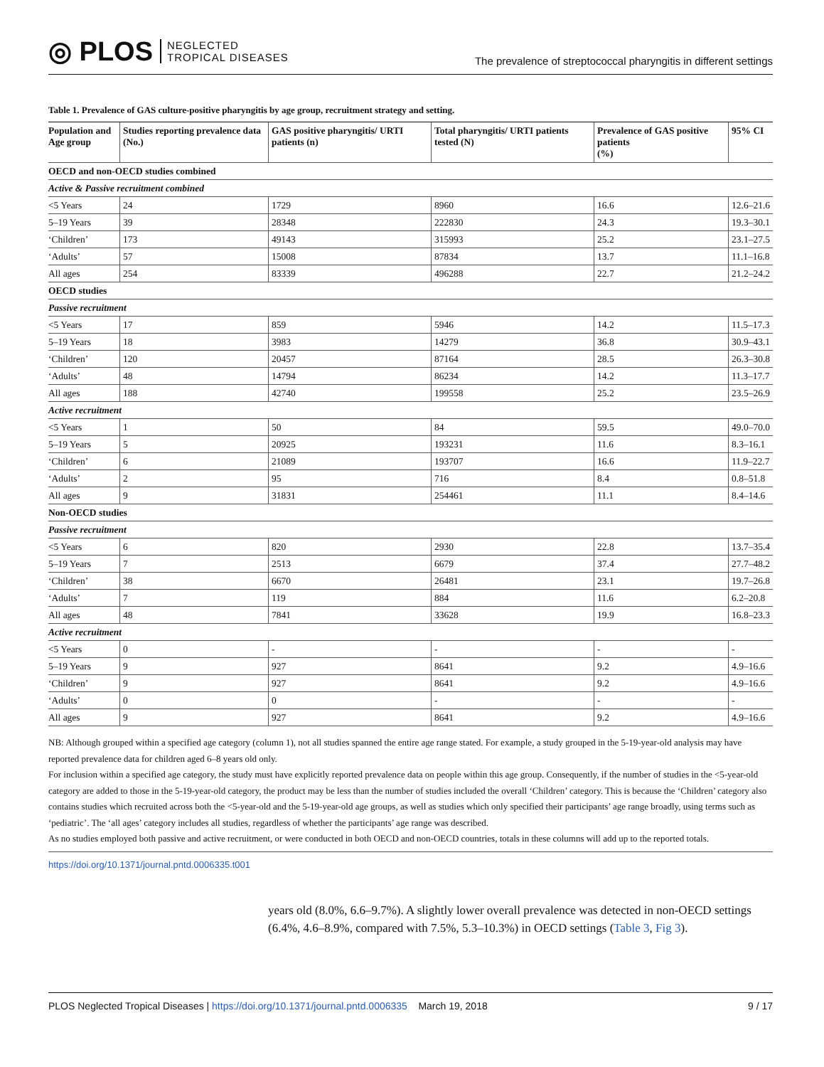◎ PLOS NEGLECTED
TROPICAL DISEASES
The prevalence of streptococcal pharyngitis in different settings
Table 1. Prevalence of GAS culture-positive pharyngitis by age group, recruitment strategy and setting.
| Population and Age group | Studies reporting prevalence data (No.) | GAS positive pharyngitis/ URTI patients (n) | Total pharyngitis/ URTI patients tested (N) | Prevalence of GAS positive patients (%) | 95% CI |
| --- | --- | --- | --- | --- | --- |
| OECD and non-OECD studies combined | | | | | |
| Active & Passive recruitment combined | | | | | |
| <5 Years | 24 | 1729 | 8960 | 16.6 | 12.6–21.6 |
| 5–19 Years | 39 | 28348 | 222830 | 24.3 | 19.3–30.1 |
| ‘Children’ | 173 | 49143 | 315993 | 25.2 | 23.1–27.5 |
| ‘Adults’ | 57 | 15008 | 87834 | 13.7 | 11.1–16.8 |
| All ages | 254 | 83339 | 496288 | 22.7 | 21.2–24.2 |
| OECD studies | | | | | |
| Passive recruitment | | | | | |
| <5 Years | 17 | 859 | 5946 | 14.2 | 11.5–17.3 |
| 5–19 Years | 18 | 3983 | 14279 | 36.8 | 30.9–43.1 |
| ‘Children’ | 120 | 20457 | 87164 | 28.5 | 26.3–30.8 |
| ‘Adults’ | 48 | 14794 | 86234 | 14.2 | 11.3–17.7 |
| All ages | 188 | 42740 | 199558 | 25.2 | 23.5–26.9 |
| Active recruitment | | | | | |
| <5 Years | 1 | 50 | 84 | 59.5 | 49.0–70.0 |
| 5–19 Years | 5 | 20925 | 193231 | 11.6 | 8.3–16.1 |
| ‘Children’ | 6 | 21089 | 193707 | 16.6 | 11.9–22.7 |
| ‘Adults’ | 2 | 95 | 716 | 8.4 | 0.8–51.8 |
| All ages | 9 | 31831 | 254461 | 11.1 | 8.4–14.6 |
| Non-OECD studies | | | | | |
| Passive recruitment | | | | | |
| <5 Years | 6 | 820 | 2930 | 22.8 | 13.7–35.4 |
| 5–19 Years | 7 | 2513 | 6679 | 37.4 | 27.7–48.2 |
| ‘Children’ | 38 | 6670 | 26481 | 23.1 | 19.7–26.8 |
| ‘Adults’ | 7 | 119 | 884 | 11.6 | 6.2–20.8 |
| All ages | 48 | 7841 | 33628 | 19.9 | 16.8–23.3 |
| Active recruitment | | | | | |
| <5 Years | 0 | - | - | - | - |
| 5–19 Years | 9 | 927 | 8641 | 9.2 | 4.9–16.6 |
| ‘Children’ | 9 | 927 | 8641 | 9.2 | 4.9–16.6 |
| ‘Adults’ | 0 | 0 | - | - | - |
| All ages | 9 | 927 | 8641 | 9.2 | 4.9–16.6 |
NB: Although grouped within a specified age category (column 1), not all studies spanned the entire age range stated. For example, a study grouped in the 5-19-year-old analysis may have reported prevalence data for children aged 6–8 years old only.
For inclusion within a specified age category, the study must have explicitly reported prevalence data on people within this age group. Consequently, if the number of studies in the <5-year-old category are added to those in the 5-19-year-old category, the product may be less than the number of studies included the overall ‘Children’ category. This is because the ‘Children’ category also contains studies which recruited across both the <5-year-old and the 5-19-year-old age groups, as well as studies which only specified their participants’ age range broadly, using terms such as ‘pediatric’. The ‘all ages’ category includes all studies, regardless of whether the participants’ age range was described.
As no studies employed both passive and active recruitment, or were conducted in both OECD and non-OECD countries, totals in these columns will add up to the reported totals.
https://doi.org/10.1371/journal.pntd.0006335.t001
years old (8.0%, 6.6–9.7%). A slightly lower overall prevalence was detected in non-OECD settings (6.4%, 4.6–8.9%, compared with 7.5%, 5.3–10.3%) in OECD settings (Table 3, Fig 3).
PLOS Neglected Tropical Diseases | https://doi.org/10.1371/journal.pntd.0006335 March 19, 2018
9 / 17